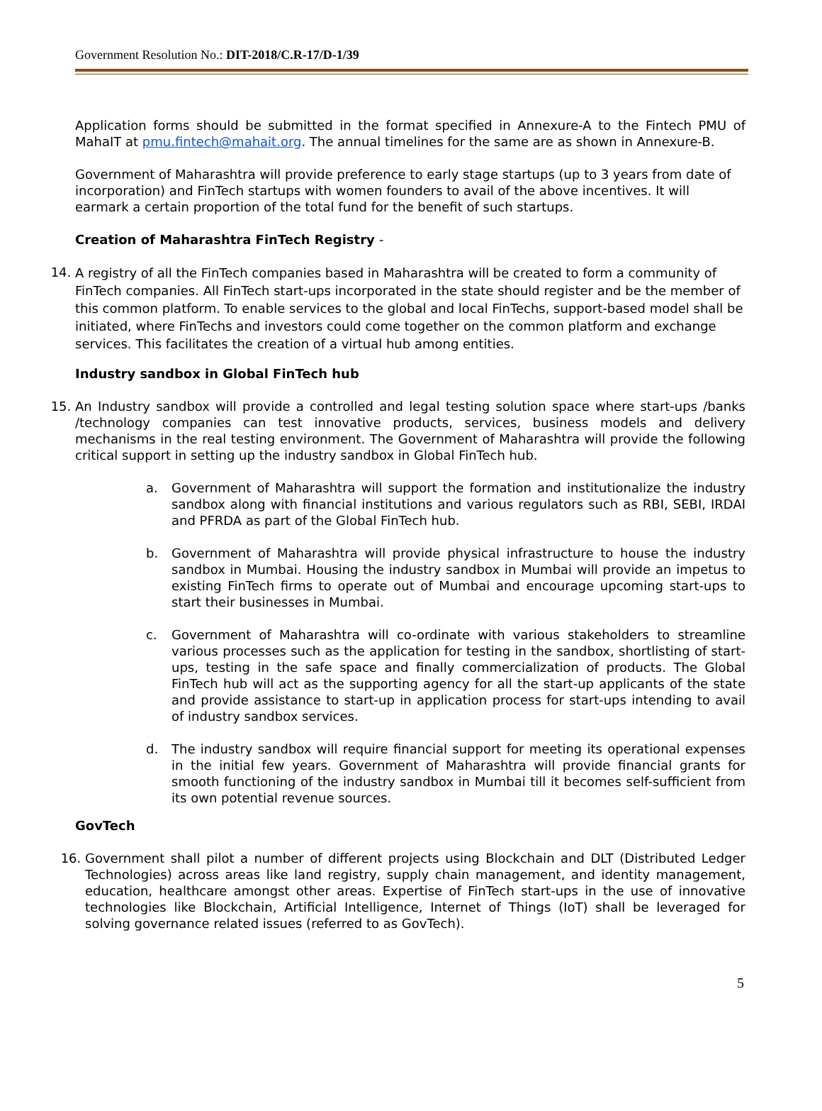Government Resolution No.: DIT-2018/C.R-17/D-1/39
Application forms should be submitted in the format specified in Annexure-A to the Fintech PMU of MahaIT at pmu.fintech@mahait.org. The annual timelines for the same are as shown in Annexure-B.
Government of Maharashtra will provide preference to early stage startups (up to 3 years from date of incorporation) and FinTech startups with women founders to avail of the above incentives. It will earmark a certain proportion of the total fund for the benefit of such startups.
Creation of Maharashtra FinTech Registry -
14.
A registry of all the FinTech companies based in Maharashtra will be created to form a community of FinTech companies. All FinTech start-ups incorporated in the state should register and be the member of this common platform. To enable services to the global and local FinTechs, support-based model shall be initiated, where FinTechs and investors could come together on the common platform and exchange services. This facilitates the creation of a virtual hub among entities.
Industry sandbox in Global FinTech hub
15. An Industry sandbox will provide a controlled and legal testing solution space where start-ups /banks /technology companies can test innovative products, services, business models and delivery mechanisms in the real testing environment. The Government of Maharashtra will provide the following critical support in setting up the industry sandbox in Global FinTech hub.
a. Government of Maharashtra will support the formation and institutionalize the industry sandbox along with financial institutions and various regulators such as RBI, SEBI, IRDAI and PFRDA as part of the Global FinTech hub.
b. Government of Maharashtra will provide physical infrastructure to house the industry sandbox in Mumbai. Housing the industry sandbox in Mumbai will provide an impetus to existing FinTech firms to operate out of Mumbai and encourage upcoming start-ups to start their businesses in Mumbai.
c. Government of Maharashtra will co-ordinate with various stakeholders to streamline various processes such as the application for testing in the sandbox, shortlisting of start-ups, testing in the safe space and finally commercialization of products. The Global FinTech hub will act as the supporting agency for all the start-up applicants of the state and provide assistance to start-up in application process for start-ups intending to avail of industry sandbox services.
d. The industry sandbox will require financial support for meeting its operational expenses in the initial few years. Government of Maharashtra will provide financial grants for smooth functioning of the industry sandbox in Mumbai till it becomes self-sufficient from its own potential revenue sources.
GovTech
16. Government shall pilot a number of different projects using Blockchain and DLT (Distributed Ledger Technologies) across areas like land registry, supply chain management, and identity management, education, healthcare amongst other areas. Expertise of FinTech start-ups in the use of innovative technologies like Blockchain, Artificial Intelligence, Internet of Things (IoT) shall be leveraged for solving governance related issues (referred to as GovTech).
5